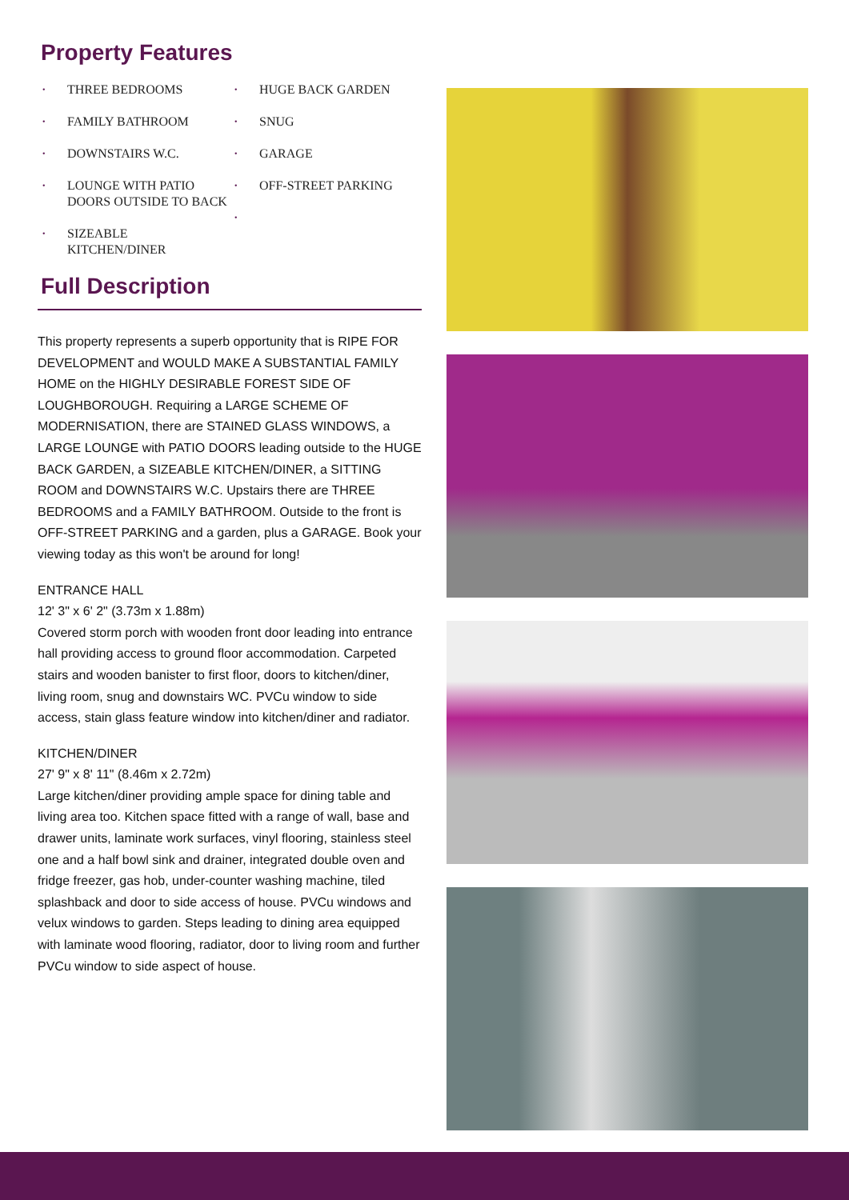Property Features
• THREE BEDROOMS
• FAMILY BATHROOM
• DOWNSTAIRS W.C.
• LOUNGE WITH PATIO DOORS OUTSIDE TO BACK
• SIZEABLE KITCHEN/DINER
• HUGE BACK GARDEN
• SNUG
• GARAGE
• OFF-STREET PARKING
•
Full Description
This property represents a superb opportunity that is RIPE FOR DEVELOPMENT and WOULD MAKE A SUBSTANTIAL FAMILY HOME on the HIGHLY DESIRABLE FOREST SIDE OF LOUGHBOROUGH. Requiring a LARGE SCHEME OF MODERNISATION, there are STAINED GLASS WINDOWS, a LARGE LOUNGE with PATIO DOORS leading outside to the HUGE BACK GARDEN, a SIZEABLE KITCHEN/DINER, a SITTING ROOM and DOWNSTAIRS W.C. Upstairs there are THREE BEDROOMS and a FAMILY BATHROOM. Outside to the front is OFF-STREET PARKING and a garden, plus a GARAGE. Book your viewing today as this won't be around for long!
ENTRANCE HALL
12' 3" x 6' 2" (3.73m x 1.88m)
Covered storm porch with wooden front door leading into entrance hall providing access to ground floor accommodation. Carpeted stairs and wooden banister to first floor, doors to kitchen/diner, living room, snug and downstairs WC. PVCu window to side access, stain glass feature window into kitchen/diner and radiator.
KITCHEN/DINER
27' 9" x 8' 11" (8.46m x 2.72m)
Large kitchen/diner providing ample space for dining table and living area too. Kitchen space fitted with a range of wall, base and drawer units, laminate work surfaces, vinyl flooring, stainless steel one and a half bowl sink and drainer, integrated double oven and fridge freezer, gas hob, under-counter washing machine, tiled splashback and door to side access of house. PVCu windows and velux windows to garden. Steps leading to dining area equipped with laminate wood flooring, radiator, door to living room and further PVCu window to side aspect of house.